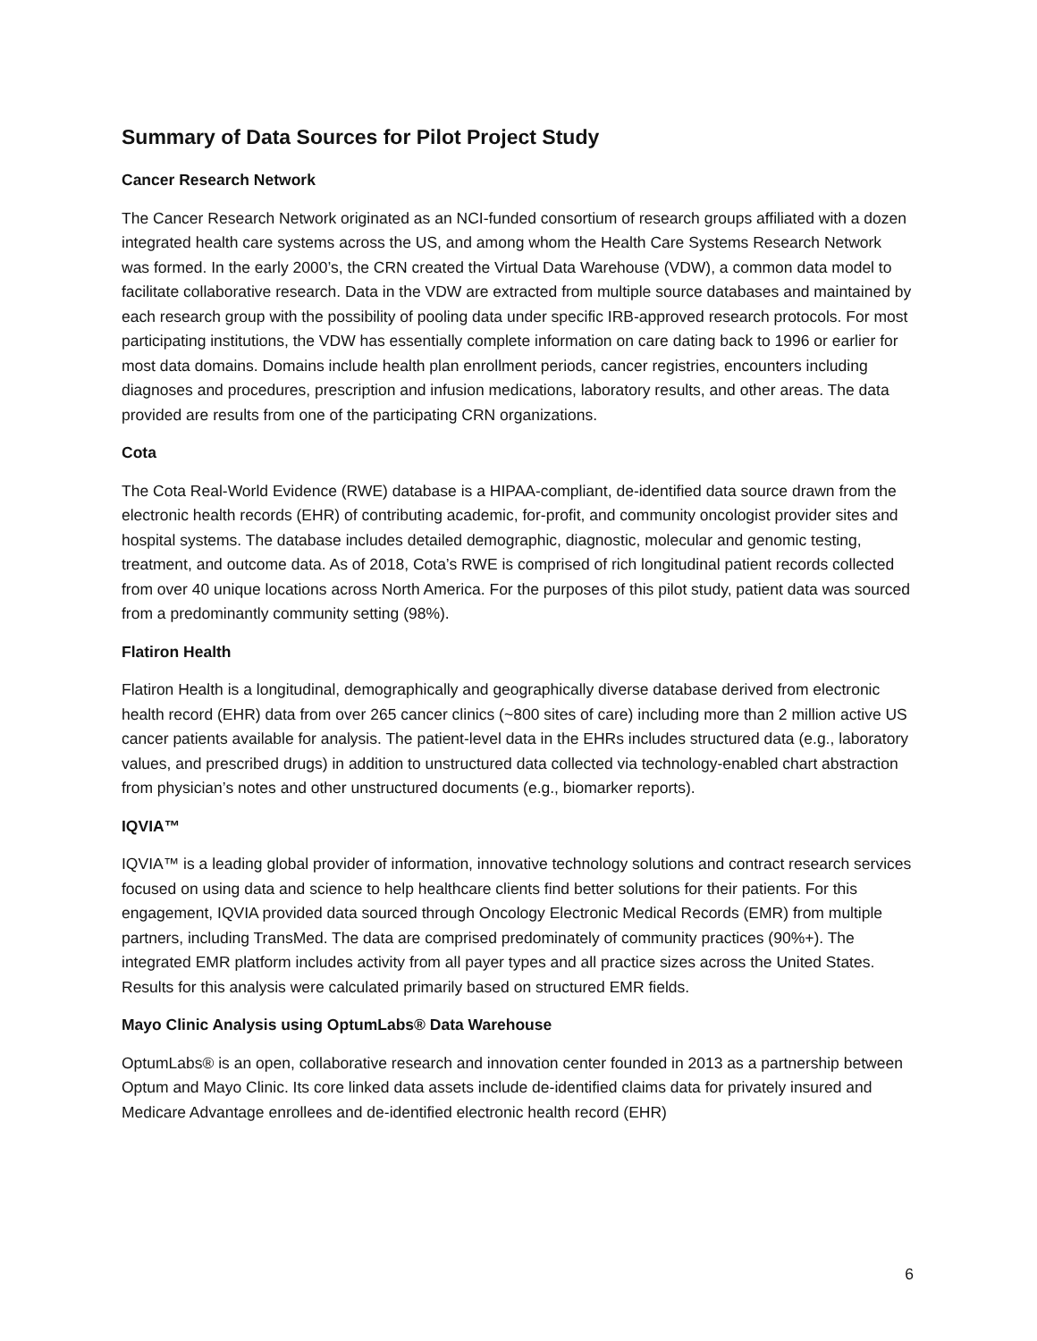Summary of Data Sources for Pilot Project Study
Cancer Research Network
The Cancer Research Network originated as an NCI-funded consortium of research groups affiliated with a dozen integrated health care systems across the US, and among whom the Health Care Systems Research Network was formed. In the early 2000’s, the CRN created the Virtual Data Warehouse (VDW), a common data model to facilitate collaborative research. Data in the VDW are extracted from multiple source databases and maintained by each research group with the possibility of pooling data under specific IRB-approved research protocols. For most participating institutions, the VDW has essentially complete information on care dating back to 1996 or earlier for most data domains. Domains include health plan enrollment periods, cancer registries, encounters including diagnoses and procedures, prescription and infusion medications, laboratory results, and other areas. The data provided are results from one of the participating CRN organizations.
Cota
The Cota Real-World Evidence (RWE) database is a HIPAA-compliant, de-identified data source drawn from the electronic health records (EHR) of contributing academic, for-profit, and community oncologist provider sites and hospital systems. The database includes detailed demographic, diagnostic, molecular and genomic testing, treatment, and outcome data. As of 2018, Cota’s RWE is comprised of rich longitudinal patient records collected from over 40 unique locations across North America. For the purposes of this pilot study, patient data was sourced from a predominantly community setting (98%).
Flatiron Health
Flatiron Health is a longitudinal, demographically and geographically diverse database derived from electronic health record (EHR) data from over 265 cancer clinics (~800 sites of care) including more than 2 million active US cancer patients available for analysis. The patient-level data in the EHRs includes structured data (e.g., laboratory values, and prescribed drugs) in addition to unstructured data collected via technology-enabled chart abstraction from physician’s notes and other unstructured documents (e.g., biomarker reports).
IQVIA™
IQVIA™ is a leading global provider of information, innovative technology solutions and contract research services focused on using data and science to help healthcare clients find better solutions for their patients. For this engagement, IQVIA provided data sourced through Oncology Electronic Medical Records (EMR) from multiple partners, including TransMed. The data are comprised predominately of community practices (90%+). The integrated EMR platform includes activity from all payer types and all practice sizes across the United States. Results for this analysis were calculated primarily based on structured EMR fields.
Mayo Clinic Analysis using OptumLabs® Data Warehouse
OptumLabs® is an open, collaborative research and innovation center founded in 2013 as a partnership between Optum and Mayo Clinic. Its core linked data assets include de-identified claims data for privately insured and Medicare Advantage enrollees and de-identified electronic health record (EHR)
6